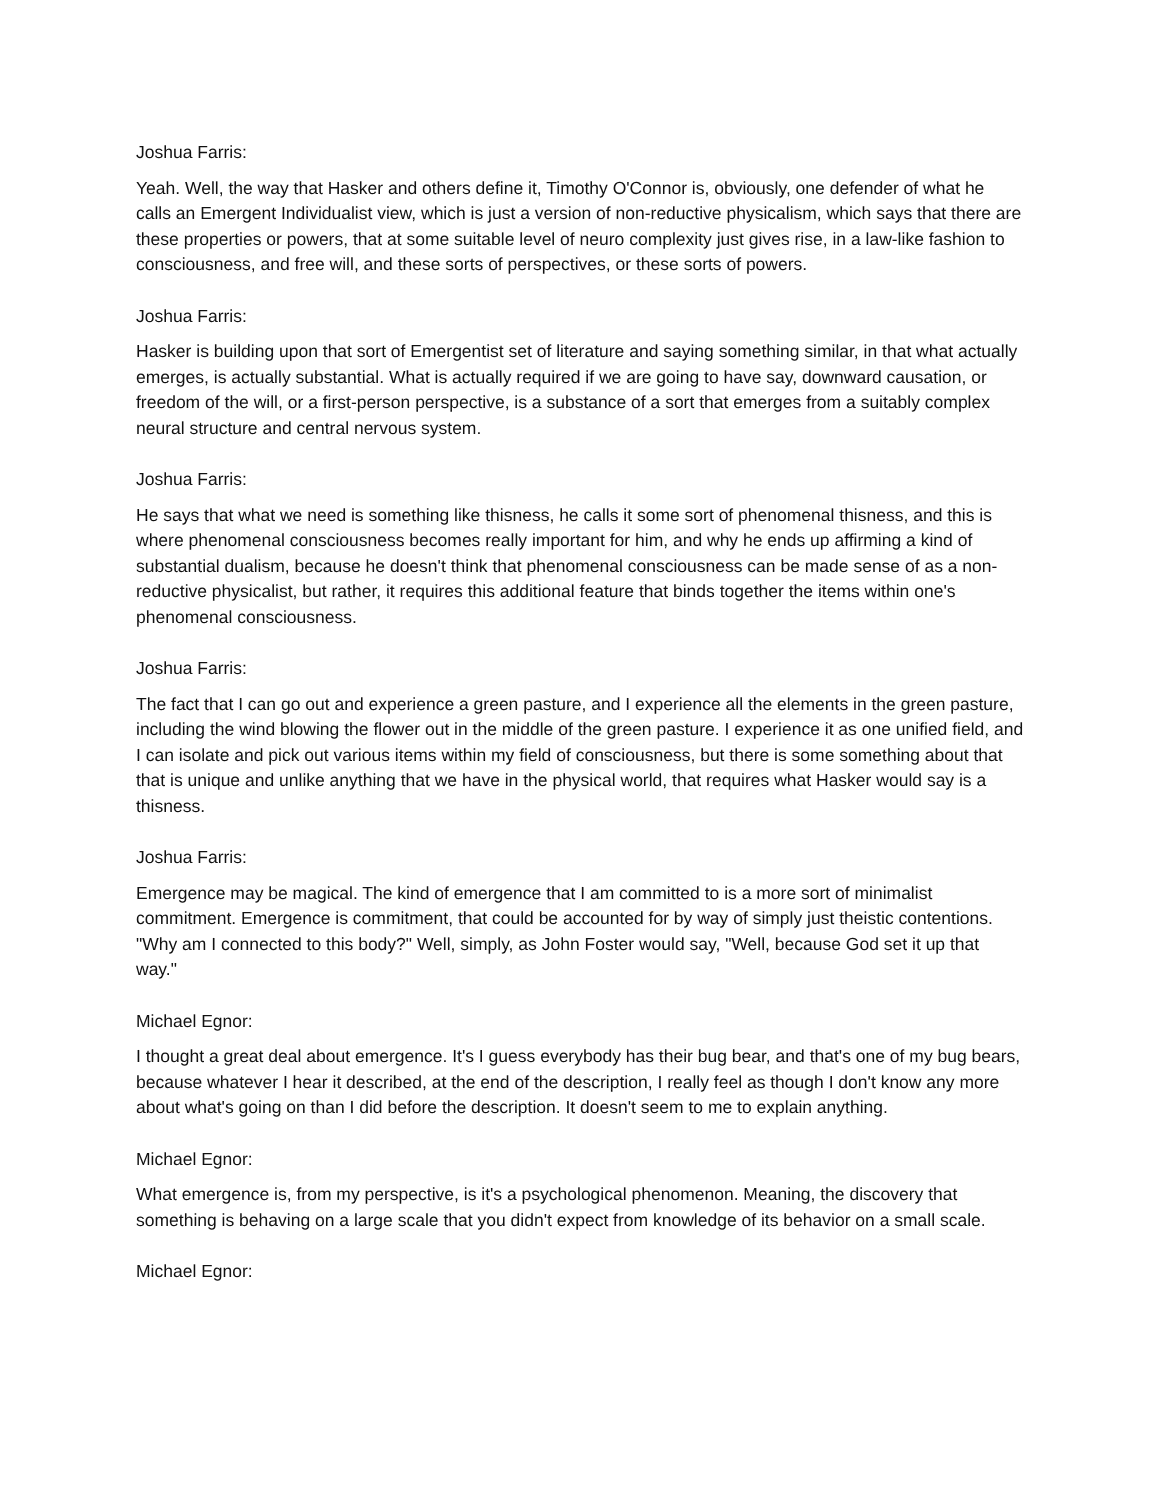Joshua Farris:
Yeah. Well, the way that Hasker and others define it, Timothy O'Connor is, obviously, one defender of what he calls an Emergent Individualist view, which is just a version of non-reductive physicalism, which says that there are these properties or powers, that at some suitable level of neuro complexity just gives rise, in a law-like fashion to consciousness, and free will, and these sorts of perspectives, or these sorts of powers.
Joshua Farris:
Hasker is building upon that sort of Emergentist set of literature and saying something similar, in that what actually emerges, is actually substantial. What is actually required if we are going to have say, downward causation, or freedom of the will, or a first-person perspective, is a substance of a sort that emerges from a suitably complex neural structure and central nervous system.
Joshua Farris:
He says that what we need is something like thisness, he calls it some sort of phenomenal thisness, and this is where phenomenal consciousness becomes really important for him, and why he ends up affirming a kind of substantial dualism, because he doesn't think that phenomenal consciousness can be made sense of as a non-reductive physicalist, but rather, it requires this additional feature that binds together the items within one's phenomenal consciousness.
Joshua Farris:
The fact that I can go out and experience a green pasture, and I experience all the elements in the green pasture, including the wind blowing the flower out in the middle of the green pasture. I experience it as one unified field, and I can isolate and pick out various items within my field of consciousness, but there is some something about that that is unique and unlike anything that we have in the physical world, that requires what Hasker would say is a thisness.
Joshua Farris:
Emergence may be magical. The kind of emergence that I am committed to is a more sort of minimalist commitment. Emergence is commitment, that could be accounted for by way of simply just theistic contentions. "Why am I connected to this body?" Well, simply, as John Foster would say, "Well, because God set it up that way."
Michael Egnor:
I thought a great deal about emergence. It's I guess everybody has their bug bear, and that's one of my bug bears, because whatever I hear it described, at the end of the description, I really feel as though I don't know any more about what's going on than I did before the description. It doesn't seem to me to explain anything.
Michael Egnor:
What emergence is, from my perspective, is it's a psychological phenomenon. Meaning, the discovery that something is behaving on a large scale that you didn't expect from knowledge of its behavior on a small scale.
Michael Egnor: